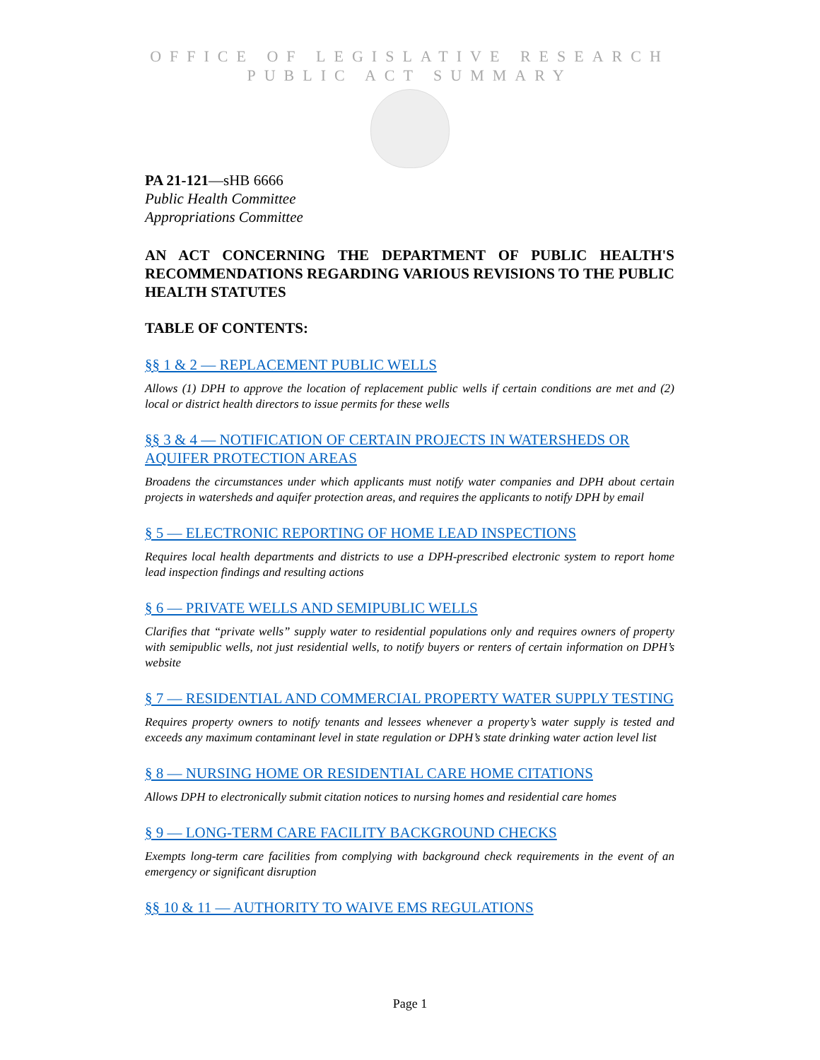OFFICE OF LEGISLATIVE RESEARCH
PUBLIC ACT SUMMARY
PA 21-121—sHB 6666
Public Health Committee
Appropriations Committee
AN ACT CONCERNING THE DEPARTMENT OF PUBLIC HEALTH'S RECOMMENDATIONS REGARDING VARIOUS REVISIONS TO THE PUBLIC HEALTH STATUTES
TABLE OF CONTENTS:
§§ 1 & 2 — REPLACEMENT PUBLIC WELLS
Allows (1) DPH to approve the location of replacement public wells if certain conditions are met and (2) local or district health directors to issue permits for these wells
§§ 3 & 4 — NOTIFICATION OF CERTAIN PROJECTS IN WATERSHEDS OR AQUIFER PROTECTION AREAS
Broadens the circumstances under which applicants must notify water companies and DPH about certain projects in watersheds and aquifer protection areas, and requires the applicants to notify DPH by email
§ 5 — ELECTRONIC REPORTING OF HOME LEAD INSPECTIONS
Requires local health departments and districts to use a DPH-prescribed electronic system to report home lead inspection findings and resulting actions
§ 6 — PRIVATE WELLS AND SEMIPUBLIC WELLS
Clarifies that “private wells” supply water to residential populations only and requires owners of property with semipublic wells, not just residential wells, to notify buyers or renters of certain information on DPH’s website
§ 7 — RESIDENTIAL AND COMMERCIAL PROPERTY WATER SUPPLY TESTING
Requires property owners to notify tenants and lessees whenever a property’s water supply is tested and exceeds any maximum contaminant level in state regulation or DPH’s state drinking water action level list
§ 8 — NURSING HOME OR RESIDENTIAL CARE HOME CITATIONS
Allows DPH to electronically submit citation notices to nursing homes and residential care homes
§ 9 — LONG-TERM CARE FACILITY BACKGROUND CHECKS
Exempts long-term care facilities from complying with background check requirements in the event of an emergency or significant disruption
§§ 10 & 11 — AUTHORITY TO WAIVE EMS REGULATIONS
Page 1